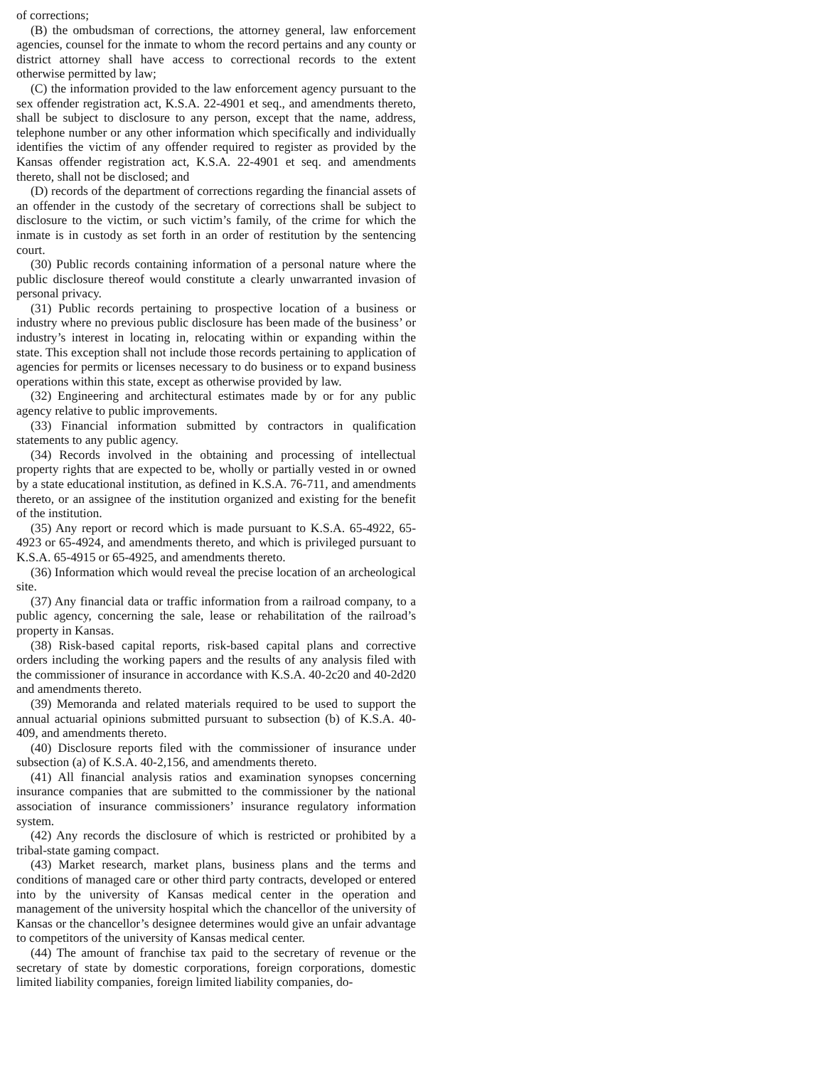of corrections;
(B) the ombudsman of corrections, the attorney general, law enforcement agencies, counsel for the inmate to whom the record pertains and any county or district attorney shall have access to correctional records to the extent otherwise permitted by law;
(C) the information provided to the law enforcement agency pursuant to the sex offender registration act, K.S.A. 22-4901 et seq., and amendments thereto, shall be subject to disclosure to any person, except that the name, address, telephone number or any other information which specifically and individually identifies the victim of any offender required to register as provided by the Kansas offender registration act, K.S.A. 22-4901 et seq. and amendments thereto, shall not be disclosed; and
(D) records of the department of corrections regarding the financial assets of an offender in the custody of the secretary of corrections shall be subject to disclosure to the victim, or such victim’s family, of the crime for which the inmate is in custody as set forth in an order of restitution by the sentencing court.
(30) Public records containing information of a personal nature where the public disclosure thereof would constitute a clearly unwarranted invasion of personal privacy.
(31) Public records pertaining to prospective location of a business or industry where no previous public disclosure has been made of the business’ or industry’s interest in locating in, relocating within or expanding within the state. This exception shall not include those records pertaining to application of agencies for permits or licenses necessary to do business or to expand business operations within this state, except as otherwise provided by law.
(32) Engineering and architectural estimates made by or for any public agency relative to public improvements.
(33) Financial information submitted by contractors in qualification statements to any public agency.
(34) Records involved in the obtaining and processing of intellectual property rights that are expected to be, wholly or partially vested in or owned by a state educational institution, as defined in K.S.A. 76-711, and amendments thereto, or an assignee of the institution organized and existing for the benefit of the institution.
(35) Any report or record which is made pursuant to K.S.A. 65-4922, 65-4923 or 65-4924, and amendments thereto, and which is privileged pursuant to K.S.A. 65-4915 or 65-4925, and amendments thereto.
(36) Information which would reveal the precise location of an archeological site.
(37) Any financial data or traffic information from a railroad company, to a public agency, concerning the sale, lease or rehabilitation of the railroad’s property in Kansas.
(38) Risk-based capital reports, risk-based capital plans and corrective orders including the working papers and the results of any analysis filed with the commissioner of insurance in accordance with K.S.A. 40-2c20 and 40-2d20 and amendments thereto.
(39) Memoranda and related materials required to be used to support the annual actuarial opinions submitted pursuant to subsection (b) of K.S.A. 40-409, and amendments thereto.
(40) Disclosure reports filed with the commissioner of insurance under subsection (a) of K.S.A. 40-2,156, and amendments thereto.
(41) All financial analysis ratios and examination synopses concerning insurance companies that are submitted to the commissioner by the national association of insurance commissioners’ insurance regulatory information system.
(42) Any records the disclosure of which is restricted or prohibited by a tribal-state gaming compact.
(43) Market research, market plans, business plans and the terms and conditions of managed care or other third party contracts, developed or entered into by the university of Kansas medical center in the operation and management of the university hospital which the chancellor of the university of Kansas or the chancellor’s designee determines would give an unfair advantage to competitors of the university of Kansas medical center.
(44) The amount of franchise tax paid to the secretary of revenue or the secretary of state by domestic corporations, foreign corporations, domestic limited liability companies, foreign limited liability companies, do-